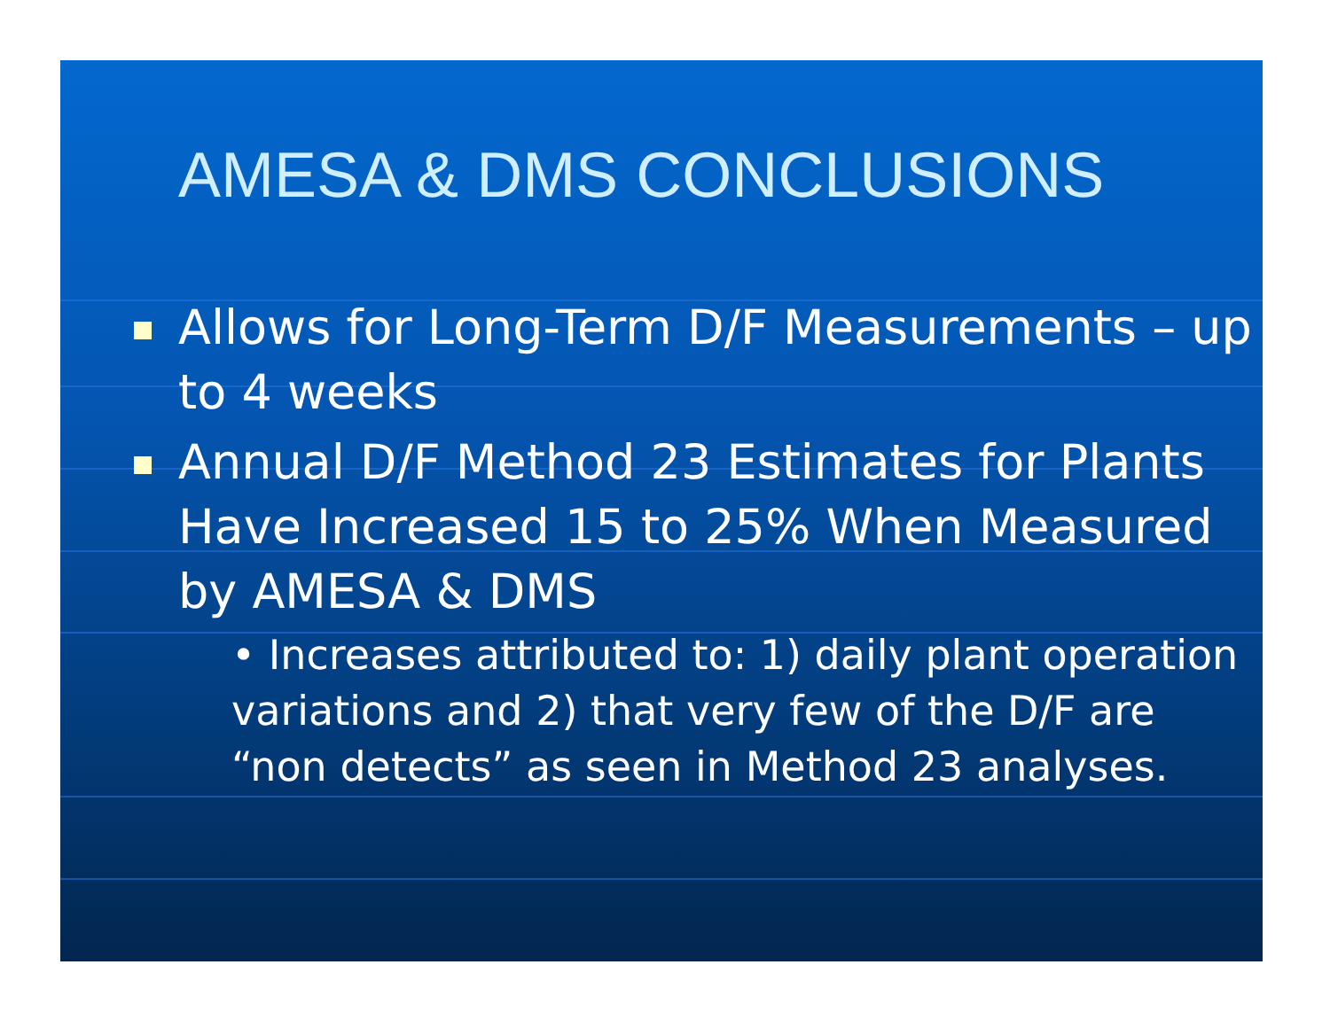AMESA & DMS CONCLUSIONS
Allows for Long-Term D/F Measurements – up to 4 weeks
Annual D/F Method 23 Estimates for Plants Have Increased 15 to 25% When Measured by AMESA & DMS
• Increases attributed to: 1) daily plant operation variations and 2) that very few of the D/F are “non detects” as seen in Method 23 analyses.